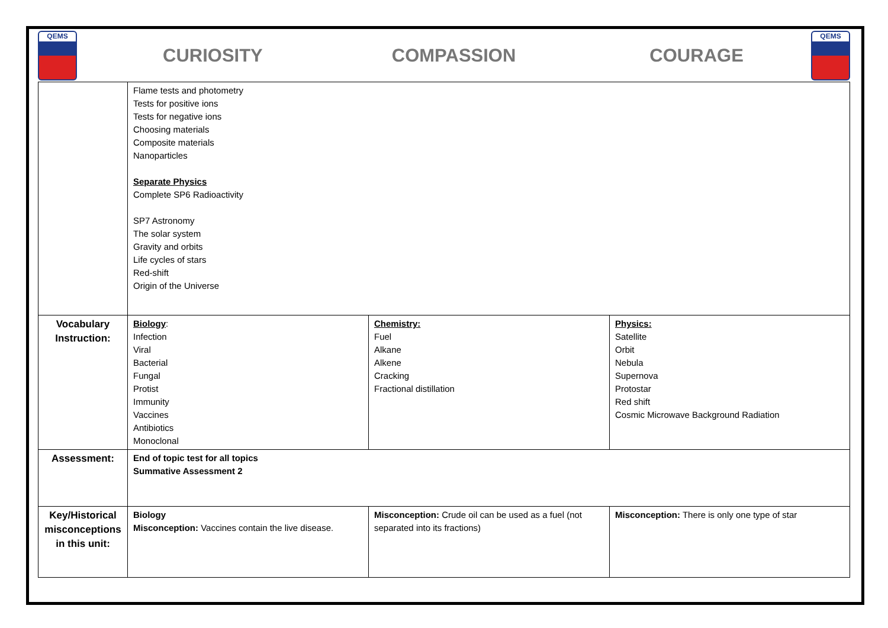QEMS
CURIOSITY COMPASSION COURAGE
QEMS
| | Flame tests and photometry Tests for positive ions Tests for negative ions Choosing materials Composite materials Nanoparticles Separate Physics Complete SP6 Radioactivity SP7 Astronomy The solar system Gravity and orbits Life cycles of stars Red-shift Origin of the Universe | | |
| Vocabulary Instruction: | Biology : Infection Viral Bacterial Fungal Protist Immunity Vaccines Antibiotics Monoclonal | Chemistry: Fuel Alkane Alkene Cracking Fractional distillation | Physics: Satellite Orbit Nebula Supernova Protostar Red shift Cosmic Microwave Background Radiation |
| Assessment: | End of topic test for all topics Summative Assessment 2 | | |
| Key/Historical misconceptions in this unit: | Biology Misconception: Vaccines contain the live disease. | Misconception: Crude oil can be used as a fuel (not separated into its fractions) | Misconception: There is only one type of star |